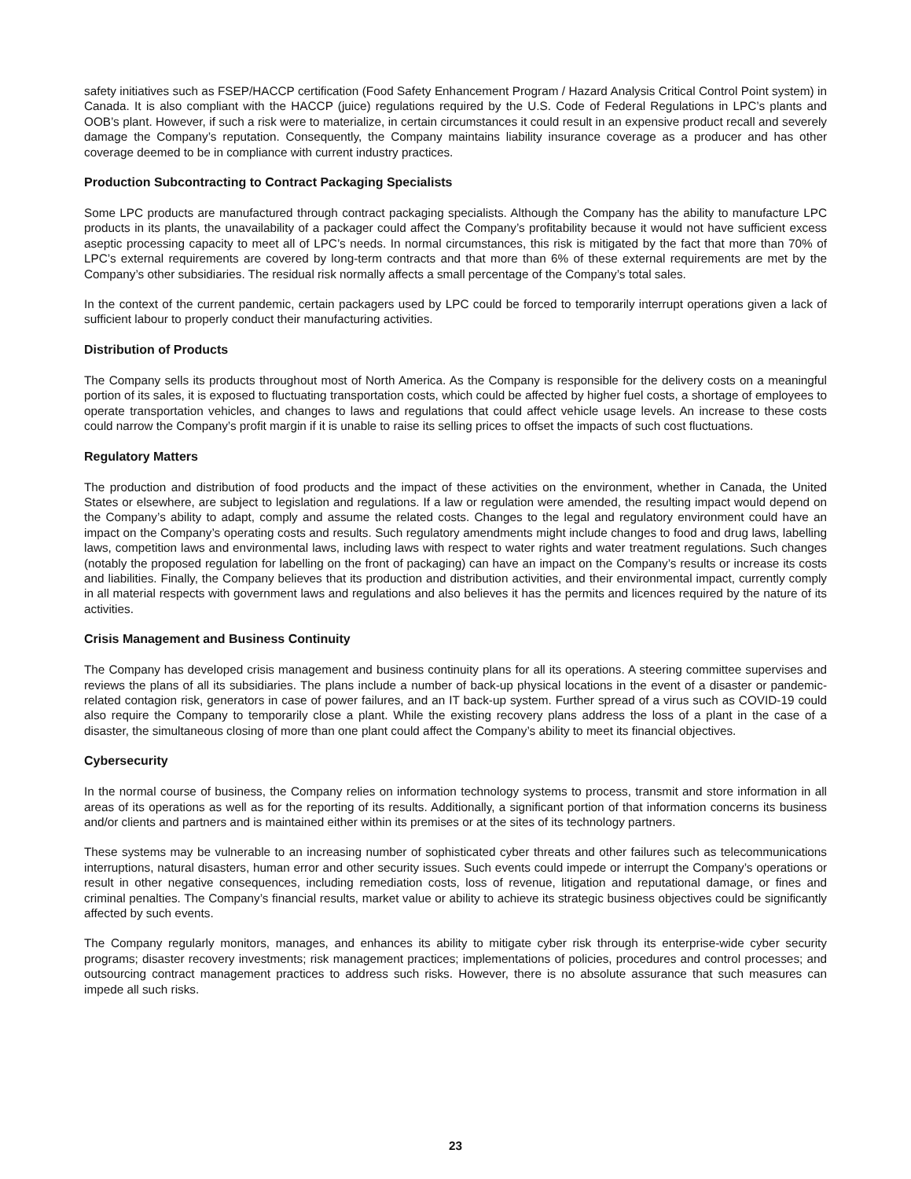safety initiatives such as FSEP/HACCP certification (Food Safety Enhancement Program / Hazard Analysis Critical Control Point system) in Canada. It is also compliant with the HACCP (juice) regulations required by the U.S. Code of Federal Regulations in LPC’s plants and OOB’s plant. However, if such a risk were to materialize, in certain circumstances it could result in an expensive product recall and severely damage the Company’s reputation. Consequently, the Company maintains liability insurance coverage as a producer and has other coverage deemed to be in compliance with current industry practices.
Production Subcontracting to Contract Packaging Specialists
Some LPC products are manufactured through contract packaging specialists. Although the Company has the ability to manufacture LPC products in its plants, the unavailability of a packager could affect the Company’s profitability because it would not have sufficient excess aseptic processing capacity to meet all of LPC’s needs. In normal circumstances, this risk is mitigated by the fact that more than 70% of LPC’s external requirements are covered by long-term contracts and that more than 6% of these external requirements are met by the Company’s other subsidiaries. The residual risk normally affects a small percentage of the Company’s total sales.
In the context of the current pandemic, certain packagers used by LPC could be forced to temporarily interrupt operations given a lack of sufficient labour to properly conduct their manufacturing activities.
Distribution of Products
The Company sells its products throughout most of North America. As the Company is responsible for the delivery costs on a meaningful portion of its sales, it is exposed to fluctuating transportation costs, which could be affected by higher fuel costs, a shortage of employees to operate transportation vehicles, and changes to laws and regulations that could affect vehicle usage levels. An increase to these costs could narrow the Company’s profit margin if it is unable to raise its selling prices to offset the impacts of such cost fluctuations.
Regulatory Matters
The production and distribution of food products and the impact of these activities on the environment, whether in Canada, the United States or elsewhere, are subject to legislation and regulations. If a law or regulation were amended, the resulting impact would depend on the Company’s ability to adapt, comply and assume the related costs. Changes to the legal and regulatory environment could have an impact on the Company’s operating costs and results. Such regulatory amendments might include changes to food and drug laws, labelling laws, competition laws and environmental laws, including laws with respect to water rights and water treatment regulations. Such changes (notably the proposed regulation for labelling on the front of packaging) can have an impact on the Company’s results or increase its costs and liabilities. Finally, the Company believes that its production and distribution activities, and their environmental impact, currently comply in all material respects with government laws and regulations and also believes it has the permits and licences required by the nature of its activities.
Crisis Management and Business Continuity
The Company has developed crisis management and business continuity plans for all its operations. A steering committee supervises and reviews the plans of all its subsidiaries. The plans include a number of back-up physical locations in the event of a disaster or pandemic-related contagion risk, generators in case of power failures, and an IT back-up system. Further spread of a virus such as COVID-19 could also require the Company to temporarily close a plant. While the existing recovery plans address the loss of a plant in the case of a disaster, the simultaneous closing of more than one plant could affect the Company’s ability to meet its financial objectives.
Cybersecurity
In the normal course of business, the Company relies on information technology systems to process, transmit and store information in all areas of its operations as well as for the reporting of its results. Additionally, a significant portion of that information concerns its business and/or clients and partners and is maintained either within its premises or at the sites of its technology partners.
These systems may be vulnerable to an increasing number of sophisticated cyber threats and other failures such as telecommunications interruptions, natural disasters, human error and other security issues. Such events could impede or interrupt the Company’s operations or result in other negative consequences, including remediation costs, loss of revenue, litigation and reputational damage, or fines and criminal penalties. The Company’s financial results, market value or ability to achieve its strategic business objectives could be significantly affected by such events.
The Company regularly monitors, manages, and enhances its ability to mitigate cyber risk through its enterprise-wide cyber security programs; disaster recovery investments; risk management practices; implementations of policies, procedures and control processes; and outsourcing contract management practices to address such risks. However, there is no absolute assurance that such measures can impede all such risks.
23